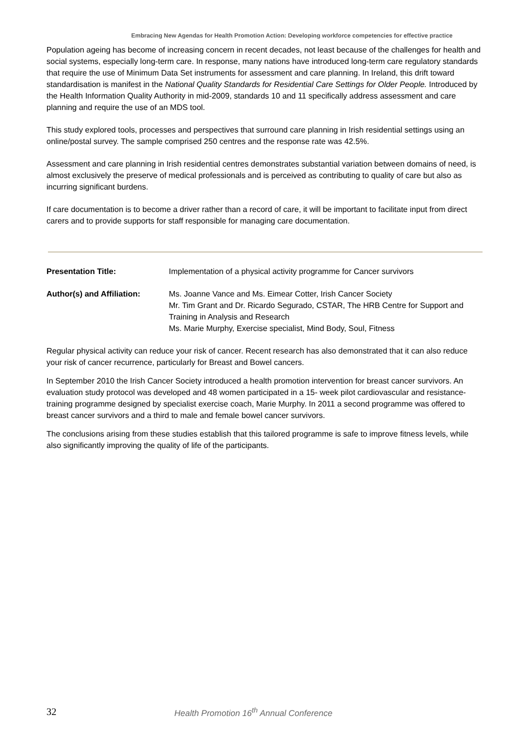Embracing New Agendas for Health Promotion Action: Developing workforce competencies for effective practice
Population ageing has become of increasing concern in recent decades, not least because of the challenges for health and social systems, especially long-term care. In response, many nations have introduced long-term care regulatory standards that require the use of Minimum Data Set instruments for assessment and care planning. In Ireland, this drift toward standardisation is manifest in the National Quality Standards for Residential Care Settings for Older People. Introduced by the Health Information Quality Authority in mid-2009, standards 10 and 11 specifically address assessment and care planning and require the use of an MDS tool.
This study explored tools, processes and perspectives that surround care planning in Irish residential settings using an online/postal survey. The sample comprised 250 centres and the response rate was 42.5%.
Assessment and care planning in Irish residential centres demonstrates substantial variation between domains of need, is almost exclusively the preserve of medical professionals and is perceived as contributing to quality of care but also as incurring significant burdens.
If care documentation is to become a driver rather than a record of care, it will be important to facilitate input from direct carers and to provide supports for staff responsible for managing care documentation.
Presentation Title: Implementation of a physical activity programme for Cancer survivors
Author(s) and Affiliation:
Ms. Joanne Vance and Ms. Eimear Cotter, Irish Cancer Society
Mr. Tim Grant and Dr. Ricardo Segurado, CSTAR, The HRB Centre for Support and Training in Analysis and Research
Ms. Marie Murphy, Exercise specialist, Mind Body, Soul, Fitness
Regular physical activity can reduce your risk of cancer. Recent research has also demonstrated that it can also reduce your risk of cancer recurrence, particularly for Breast and Bowel cancers.
In September 2010 the Irish Cancer Society introduced a health promotion intervention for breast cancer survivors. An evaluation study protocol was developed and 48 women participated in a 15- week pilot cardiovascular and resistance-training programme designed by specialist exercise coach, Marie Murphy. In 2011 a second programme was offered to breast cancer survivors and a third to male and female bowel cancer survivors.
The conclusions arising from these studies establish that this tailored programme is safe to improve fitness levels, while also significantly improving the quality of life of the participants.
32
Health Promotion 16<sup>th</sup> Annual Conference